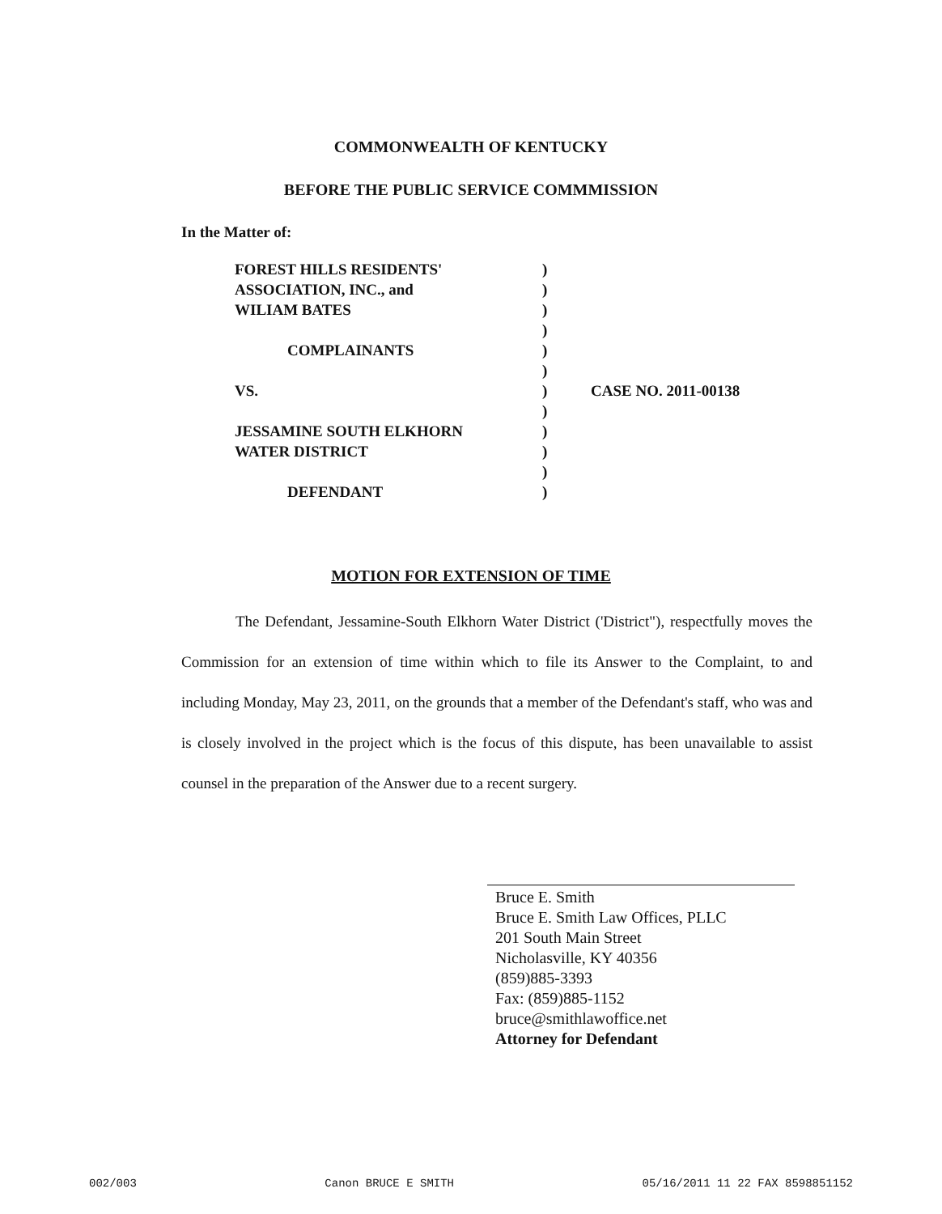COMMONWEALTH OF KENTUCKY
BEFORE THE PUBLIC SERVICE COMMMISSION
In the Matter of:
FOREST HILLS RESIDENTS'
ASSOCIATION, INC., and
WILIAM BATES
COMPLAINANTS
VS.
JESSAMINE SOUTH ELKHORN
WATER DISTRICT
DEFENDANT
)
)
)
)
)
)
)
)
)
)
)
)
CASE NO. 2011-00138
MOTION FOR EXTENSION OF TIME
The Defendant, Jessamine-South Elkhorn Water District ('District"), respectfully moves the Commission for an extension of time within which to file its Answer to the Complaint, to and including Monday, May 23, 2011, on the grounds that a member of the Defendant's staff, who was and is closely involved in the project which is the focus of this dispute, has been unavailable to assist counsel in the preparation of the Answer due to a recent surgery.
Bruce E. Smith
Bruce E. Smith Law Offices, PLLC
201 South Main Street
Nicholasville, KY 40356
(859)885-3393
Fax: (859)885-1152
bruce@smithlawoffice.net
Attorney for Defendant
002/003 Canon BRUCE E SMITH 05/16/2011 11 22 FAX 8598851152